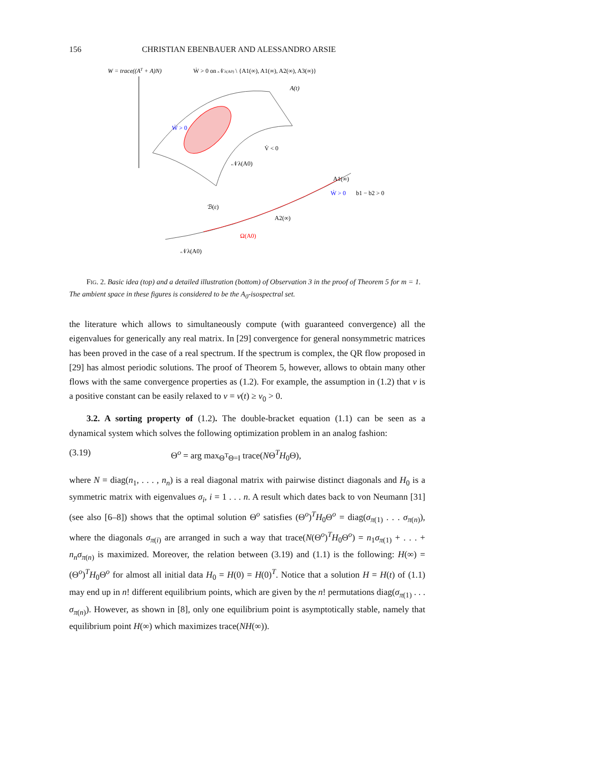156 CHRISTIAN EBENBAUER AND ALESSANDRO ARSIE
W = trace((AT + A)N)
Ẇ > 0 on 𝒩λ(A0) \ {A1(∞), A1(∞), A2(∞), A3(∞)}
A(t)
V̇ < 0
𝒩λ(A0)
Ẇ > 0
A1(∞)
A2(∞)
Ω(A0)
Ẇ > 0
b1 − b2 > 0
𝒩λ(A0)
ℬ(ε)
FIG. 2. Basic idea (top) and a detailed illustration (bottom) of Observation 3 in the proof of Theorem 5 for m = 1. The ambient space in these figures is considered to be the A<sub>0</sub>-isospectral set.
the literature which allows to simultaneously compute (with guaranteed convergence) all the eigenvalues for generically any real matrix. In [29] convergence for general nonsymmetric matrices has been proved in the case of a real spectrum. If the spectrum is complex, the QR flow proposed in [29] has almost periodic solutions. The proof of Theorem 5, however, allows to obtain many other flows with the same convergence properties as (1.2). For example, the assumption in (1.2) that ν is a positive constant can be easily relaxed to ν = ν(t) ≥ ν<sub>0</sub> > 0.
3.2. A sorting property of (1.2). The double-bracket equation (1.1) can be seen as a dynamical system which solves the following optimization problem in an analog fashion:
(3.19) Θ<sup>o</sup> = arg max<sub>Θ<sup>T</sup>Θ=I</sub> trace(NΘ<sup>T</sup>H<sub>0</sub>Θ),
where N = diag(n<sub>1</sub>, . . . , n<sub>n</sub>) is a real diagonal matrix with pairwise distinct diagonals and H<sub>0</sub> is a symmetric matrix with eigenvalues σ<sub>i</sub>, i = 1 . . . n. A result which dates back to von Neumann [31] (see also [6–8]) shows that the optimal solution Θ<sup>o</sup> satisfies (Θ<sup>o</sup>)<sup>T</sup>H<sub>0</sub>Θ<sup>o</sup> = diag(σ<sub>π(1)</sub> . . . σ<sub>π(n)</sub>), where the diagonals σ<sub>π(i)</sub> are arranged in such a way that trace(N(Θ<sup>o</sup>)<sup>T</sup>H<sub>0</sub>Θ<sup>o</sup>) = n<sub>1</sub>σ<sub>π(1)</sub> + . . . + n<sub>n</sub>σ<sub>π(n)</sub> is maximized. Moreover, the relation between (3.19) and (1.1) is the following: H(∞) = (Θ<sup>o</sup>)<sup>T</sup>H<sub>0</sub>Θ<sup>o</sup> for almost all initial data H<sub>0</sub> = H(0) = H(0)<sup>T</sup>. Notice that a solution H = H(t) of (1.1) may end up in n! different equilibrium points, which are given by the n! permutations diag(σ<sub>π(1)</sub> . . . σ<sub>π(n)</sub>). However, as shown in [8], only one equilibrium point is asymptotically stable, namely that equilibrium point H(∞) which maximizes trace(NH(∞)).